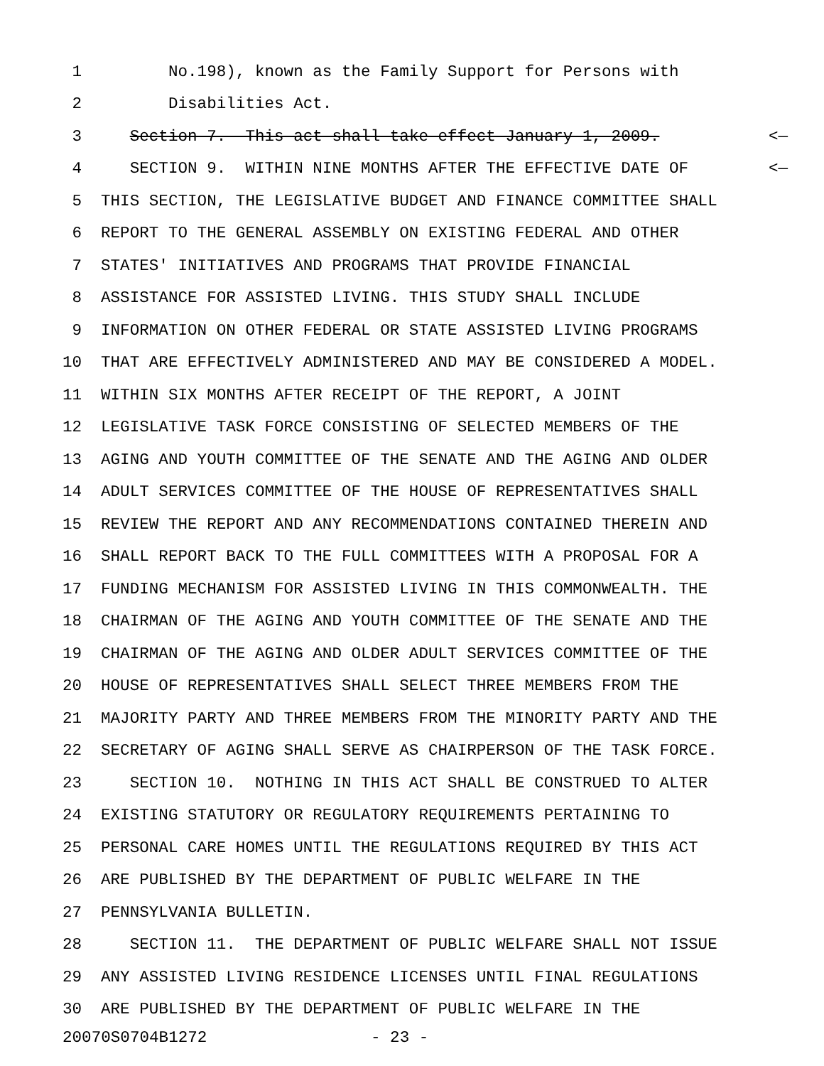1 No.198), known as the Family Support for Persons with
2 Disabilities Act.
3 Section 7. This act shall take effect January 1, 2009. <—
4 SECTION 9. WITHIN NINE MONTHS AFTER THE EFFECTIVE DATE OF <—
5 THIS SECTION, THE LEGISLATIVE BUDGET AND FINANCE COMMITTEE SHALL
6 REPORT TO THE GENERAL ASSEMBLY ON EXISTING FEDERAL AND OTHER
7 STATES' INITIATIVES AND PROGRAMS THAT PROVIDE FINANCIAL
8 ASSISTANCE FOR ASSISTED LIVING. THIS STUDY SHALL INCLUDE
9 INFORMATION ON OTHER FEDERAL OR STATE ASSISTED LIVING PROGRAMS
10 THAT ARE EFFECTIVELY ADMINISTERED AND MAY BE CONSIDERED A MODEL.
11 WITHIN SIX MONTHS AFTER RECEIPT OF THE REPORT, A JOINT
12 LEGISLATIVE TASK FORCE CONSISTING OF SELECTED MEMBERS OF THE
13 AGING AND YOUTH COMMITTEE OF THE SENATE AND THE AGING AND OLDER
14 ADULT SERVICES COMMITTEE OF THE HOUSE OF REPRESENTATIVES SHALL
15 REVIEW THE REPORT AND ANY RECOMMENDATIONS CONTAINED THEREIN AND
16 SHALL REPORT BACK TO THE FULL COMMITTEES WITH A PROPOSAL FOR A
17 FUNDING MECHANISM FOR ASSISTED LIVING IN THIS COMMONWEALTH. THE
18 CHAIRMAN OF THE AGING AND YOUTH COMMITTEE OF THE SENATE AND THE
19 CHAIRMAN OF THE AGING AND OLDER ADULT SERVICES COMMITTEE OF THE
20 HOUSE OF REPRESENTATIVES SHALL SELECT THREE MEMBERS FROM THE
21 MAJORITY PARTY AND THREE MEMBERS FROM THE MINORITY PARTY AND THE
22 SECRETARY OF AGING SHALL SERVE AS CHAIRPERSON OF THE TASK FORCE.
23 SECTION 10. NOTHING IN THIS ACT SHALL BE CONSTRUED TO ALTER
24 EXISTING STATUTORY OR REGULATORY REQUIREMENTS PERTAINING TO
25 PERSONAL CARE HOMES UNTIL THE REGULATIONS REQUIRED BY THIS ACT
26 ARE PUBLISHED BY THE DEPARTMENT OF PUBLIC WELFARE IN THE
27 PENNSYLVANIA BULLETIN.
28 SECTION 11. THE DEPARTMENT OF PUBLIC WELFARE SHALL NOT ISSUE
29 ANY ASSISTED LIVING RESIDENCE LICENSES UNTIL FINAL REGULATIONS
30 ARE PUBLISHED BY THE DEPARTMENT OF PUBLIC WELFARE IN THE
20070S0704B1272 - 23 -